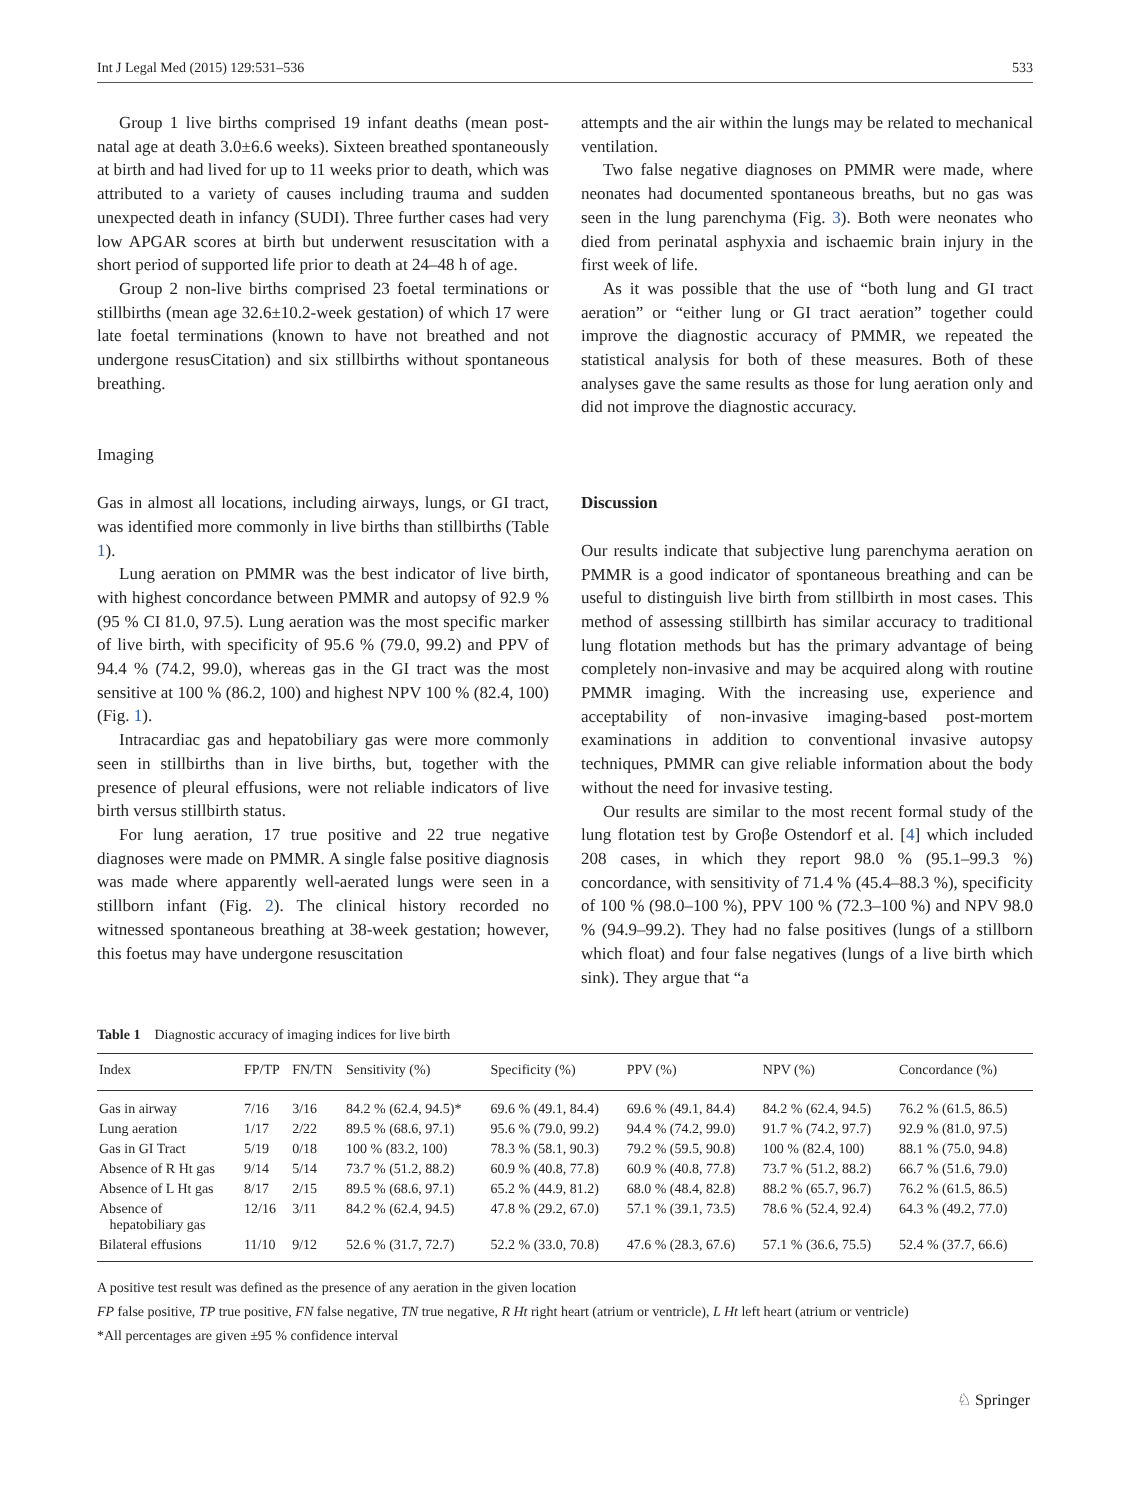Int J Legal Med (2015) 129:531–536 533
Group 1 live births comprised 19 infant deaths (mean post-natal age at death 3.0±6.6 weeks). Sixteen breathed spontaneously at birth and had lived for up to 11 weeks prior to death, which was attributed to a variety of causes including trauma and sudden unexpected death in infancy (SUDI). Three further cases had very low APGAR scores at birth but underwent resuscitation with a short period of supported life prior to death at 24–48 h of age.
Group 2 non-live births comprised 23 foetal terminations or stillbirths (mean age 32.6±10.2-week gestation) of which 17 were late foetal terminations (known to have not breathed and not undergone resusCitation) and six stillbirths without spontaneous breathing.
Imaging
Gas in almost all locations, including airways, lungs, or GI tract, was identified more commonly in live births than stillbirths (Table 1).
Lung aeration on PMMR was the best indicator of live birth, with highest concordance between PMMR and autopsy of 92.9 % (95 % CI 81.0, 97.5). Lung aeration was the most specific marker of live birth, with specificity of 95.6 % (79.0, 99.2) and PPV of 94.4 % (74.2, 99.0), whereas gas in the GI tract was the most sensitive at 100 % (86.2, 100) and highest NPV 100 % (82.4, 100) (Fig. 1).
Intracardiac gas and hepatobiliary gas were more commonly seen in stillbirths than in live births, but, together with the presence of pleural effusions, were not reliable indicators of live birth versus stillbirth status.
For lung aeration, 17 true positive and 22 true negative diagnoses were made on PMMR. A single false positive diagnosis was made where apparently well-aerated lungs were seen in a stillborn infant (Fig. 2). The clinical history recorded no witnessed spontaneous breathing at 38-week gestation; however, this foetus may have undergone resuscitation
attempts and the air within the lungs may be related to mechanical ventilation.
Two false negative diagnoses on PMMR were made, where neonates had documented spontaneous breaths, but no gas was seen in the lung parenchyma (Fig. 3). Both were neonates who died from perinatal asphyxia and ischaemic brain injury in the first week of life.
As it was possible that the use of “both lung and GI tract aeration” or “either lung or GI tract aeration” together could improve the diagnostic accuracy of PMMR, we repeated the statistical analysis for both of these measures. Both of these analyses gave the same results as those for lung aeration only and did not improve the diagnostic accuracy.
Discussion
Our results indicate that subjective lung parenchyma aeration on PMMR is a good indicator of spontaneous breathing and can be useful to distinguish live birth from stillbirth in most cases. This method of assessing stillbirth has similar accuracy to traditional lung flotation methods but has the primary advantage of being completely non-invasive and may be acquired along with routine PMMR imaging. With the increasing use, experience and acceptability of non-invasive imaging-based post-mortem examinations in addition to conventional invasive autopsy techniques, PMMR can give reliable information about the body without the need for invasive testing.
Our results are similar to the most recent formal study of the lung flotation test by Groβe Ostendorf et al. [4] which included 208 cases, in which they report 98.0 % (95.1–99.3 %) concordance, with sensitivity of 71.4 % (45.4–88.3 %), specificity of 100 % (98.0–100 %), PPV 100 % (72.3–100 %) and NPV 98.0 % (94.9–99.2). They had no false positives (lungs of a stillborn which float) and four false negatives (lungs of a live birth which sink). They argue that “a
Table 1 Diagnostic accuracy of imaging indices for live birth
| Index | FP/TP | FN/TN | Sensitivity (%) | Specificity (%) | PPV (%) | NPV (%) | Concordance (%) |
| --- | --- | --- | --- | --- | --- | --- | --- |
| Gas in airway | 7/16 | 3/16 | 84.2 % (62.4, 94.5)* | 69.6 % (49.1, 84.4) | 69.6 % (49.1, 84.4) | 84.2 % (62.4, 94.5) | 76.2 % (61.5, 86.5) |
| Lung aeration | 1/17 | 2/22 | 89.5 % (68.6, 97.1) | 95.6 % (79.0, 99.2) | 94.4 % (74.2, 99.0) | 91.7 % (74.2, 97.7) | 92.9 % (81.0, 97.5) |
| Gas in GI Tract | 5/19 | 0/18 | 100 % (83.2, 100) | 78.3 % (58.1, 90.3) | 79.2 % (59.5, 90.8) | 100 % (82.4, 100) | 88.1 % (75.0, 94.8) |
| Absence of R Ht gas | 9/14 | 5/14 | 73.7 % (51.2, 88.2) | 60.9 % (40.8, 77.8) | 60.9 % (40.8, 77.8) | 73.7 % (51.2, 88.2) | 66.7 % (51.6, 79.0) |
| Absence of L Ht gas | 8/17 | 2/15 | 89.5 % (68.6, 97.1) | 65.2 % (44.9, 81.2) | 68.0 % (48.4, 82.8) | 88.2 % (65.7, 96.7) | 76.2 % (61.5, 86.5) |
| Absence of hepatobiliary gas | 12/16 | 3/11 | 84.2 % (62.4, 94.5) | 47.8 % (29.2, 67.0) | 57.1 % (39.1, 73.5) | 78.6 % (52.4, 92.4) | 64.3 % (49.2, 77.0) |
| Bilateral effusions | 11/10 | 9/12 | 52.6 % (31.7, 72.7) | 52.2 % (33.0, 70.8) | 47.6 % (28.3, 67.6) | 57.1 % (36.6, 75.5) | 52.4 % (37.7, 66.6) |
A positive test result was defined as the presence of any aeration in the given location
FP false positive, TP true positive, FN false negative, TN true negative, R Ht right heart (atrium or ventricle), L Ht left heart (atrium or ventricle)
*All percentages are given ±95 % confidence interval
♘ Springer